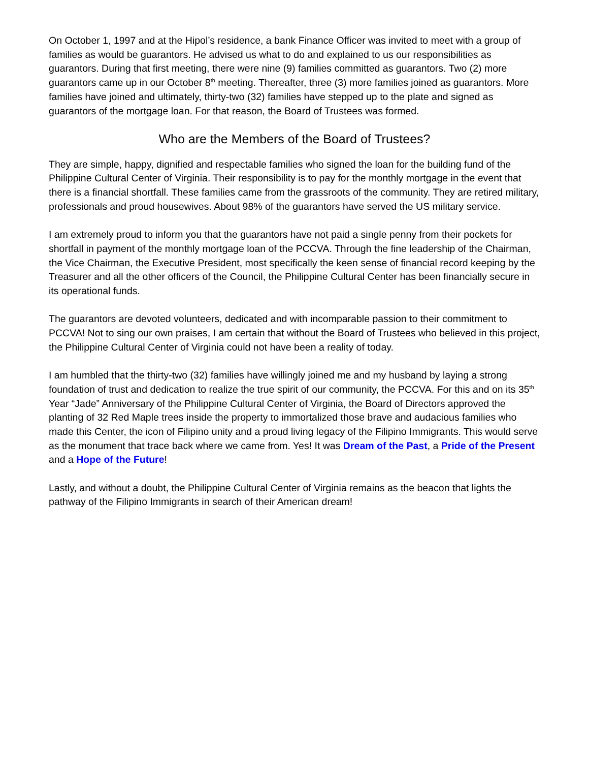On October 1, 1997 and at the Hipol’s residence, a bank Finance Officer was invited to meet with a group of families as would be guarantors. He advised us what to do and explained to us our responsibilities as guarantors. During that first meeting, there were nine (9) families committed as guarantors. Two (2) more guarantors came up in our October 8<sup>th</sup> meeting. Thereafter, three (3) more families joined as guarantors. More families have joined and ultimately, thirty-two (32) families have stepped up to the plate and signed as guarantors of the mortgage loan. For that reason, the Board of Trustees was formed.
Who are the Members of the Board of Trustees?
They are simple, happy, dignified and respectable families who signed the loan for the building fund of the Philippine Cultural Center of Virginia. Their responsibility is to pay for the monthly mortgage in the event that there is a financial shortfall. These families came from the grassroots of the community. They are retired military, professionals and proud housewives. About 98% of the guarantors have served the US military service.
I am extremely proud to inform you that the guarantors have not paid a single penny from their pockets for shortfall in payment of the monthly mortgage loan of the PCCVA. Through the fine leadership of the Chairman, the Vice Chairman, the Executive President, most specifically the keen sense of financial record keeping by the Treasurer and all the other officers of the Council, the Philippine Cultural Center has been financially secure in its operational funds.
The guarantors are devoted volunteers, dedicated and with incomparable passion to their commitment to PCCVA! Not to sing our own praises, I am certain that without the Board of Trustees who believed in this project, the Philippine Cultural Center of Virginia could not have been a reality of today.
I am humbled that the thirty-two (32) families have willingly joined me and my husband by laying a strong foundation of trust and dedication to realize the true spirit of our community, the PCCVA. For this and on its 35<sup>th</sup> Year “Jade” Anniversary of the Philippine Cultural Center of Virginia, the Board of Directors approved the planting of 32 Red Maple trees inside the property to immortalized those brave and audacious families who made this Center, the icon of Filipino unity and a proud living legacy of the Filipino Immigrants. This would serve as the monument that trace back where we came from. Yes! It was Dream of the Past, a Pride of the Present and a Hope of the Future!
Lastly, and without a doubt, the Philippine Cultural Center of Virginia remains as the beacon that lights the pathway of the Filipino Immigrants in search of their American dream!